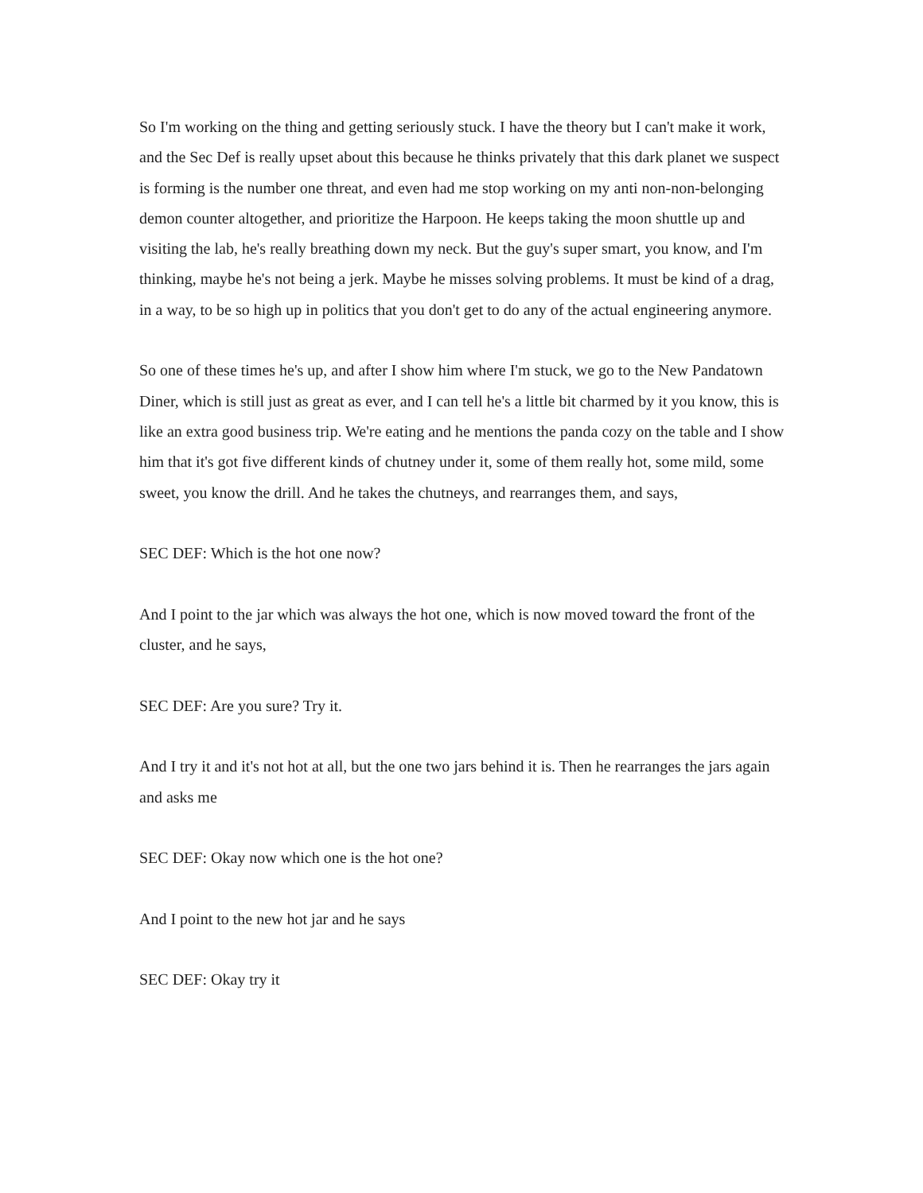So I'm working on the thing and getting seriously stuck. I have the theory but I can't make it work, and the Sec Def is really upset about this because he thinks privately that this dark planet we suspect is forming is the number one threat, and even had me stop working on my anti non-non-belonging demon counter altogether, and prioritize the Harpoon. He keeps taking the moon shuttle up and visiting the lab, he's really breathing down my neck. But the guy's super smart, you know, and I'm thinking, maybe he's not being a jerk. Maybe he misses solving problems. It must be kind of a drag, in a way, to be so high up in politics that you don't get to do any of the actual engineering anymore.
So one of these times he's up, and after I show him where I'm stuck, we go to the New Pandatown Diner, which is still just as great as ever, and I can tell he's a little bit charmed by it you know, this is like an extra good business trip. We're eating and he mentions the panda cozy on the table and I show him that it's got five different kinds of chutney under it, some of them really hot, some mild, some sweet, you know the drill. And he takes the chutneys, and rearranges them, and says,
SEC DEF: Which is the hot one now?
And I point to the jar which was always the hot one, which is now moved toward the front of the cluster, and he says,
SEC DEF: Are you sure? Try it.
And I try it and it's not hot at all, but the one two jars behind it is. Then he rearranges the jars again and asks me
SEC DEF: Okay now which one is the hot one?
And I point to the new hot jar and he says
SEC DEF: Okay try it